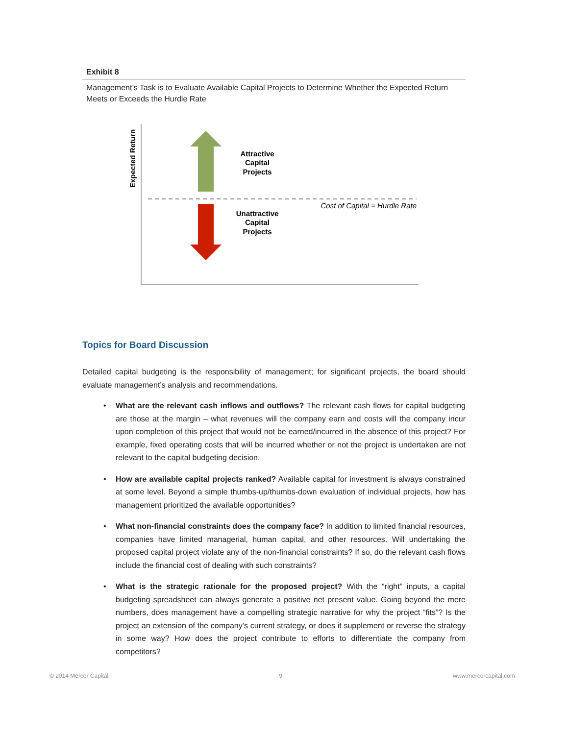Exhibit 8
Management’s Task is to Evaluate Available Capital Projects to Determine Whether the Expected Return Meets or Exceeds the Hurdle Rate
Expected Return
Attractive Capital Projects
Cost of Capital = Hurdle Rate
Unattractive Capital Projects
Topics for Board Discussion
Detailed capital budgeting is the responsibility of management; for significant projects, the board should evaluate management’s analysis and recommendations.
• What are the relevant cash inflows and outflows? The relevant cash flows for capital budgeting are those at the margin – what revenues will the company earn and costs will the company incur upon completion of this project that would not be earned/incurred in the absence of this project? For example, fixed operating costs that will be incurred whether or not the project is undertaken are not relevant to the capital budgeting decision.
• How are available capital projects ranked? Available capital for investment is always constrained at some level. Beyond a simple thumbs-up/thumbs-down evaluation of individual projects, how has management prioritized the available opportunities?
• What non-financial constraints does the company face? In addition to limited financial resources, companies have limited managerial, human capital, and other resources. Will undertaking the proposed capital project violate any of the non-financial constraints? If so, do the relevant cash flows include the financial cost of dealing with such constraints?
• What is the strategic rationale for the proposed project? With the “right” inputs, a capital budgeting spreadsheet can always generate a positive net present value. Going beyond the mere numbers, does management have a compelling strategic narrative for why the project “fits”? Is the project an extension of the company’s current strategy, or does it supplement or reverse the strategy in some way? How does the project contribute to efforts to differentiate the company from competitors?
© 2014 Mercer Capital 9 www.mercercapital.com